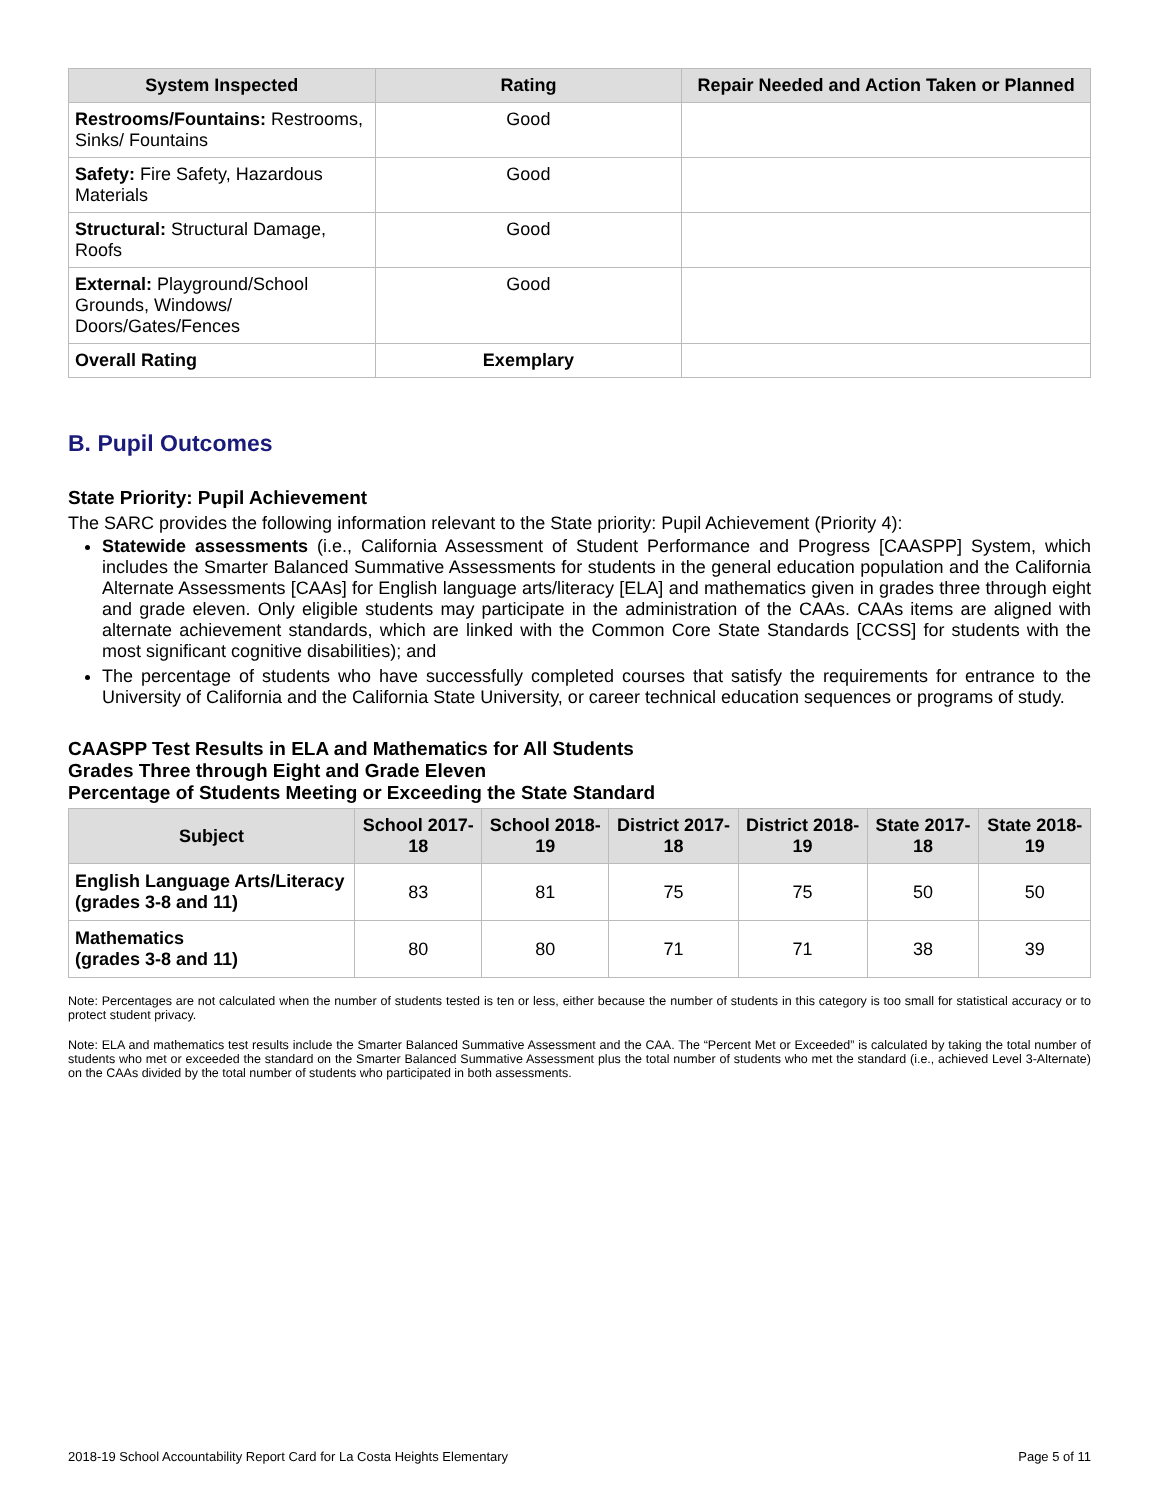| System Inspected | Rating | Repair Needed and Action Taken or Planned |
| --- | --- | --- |
| Restrooms/Fountains: Restrooms, Sinks/ Fountains | Good | |
| Safety: Fire Safety, Hazardous Materials | Good | |
| Structural: Structural Damage, Roofs | Good | |
| External: Playground/School Grounds, Windows/ Doors/Gates/Fences | Good | |
| Overall Rating | Exemplary | |
B. Pupil Outcomes
State Priority: Pupil Achievement
The SARC provides the following information relevant to the State priority: Pupil Achievement (Priority 4):
Statewide assessments (i.e., California Assessment of Student Performance and Progress [CAASPP] System, which includes the Smarter Balanced Summative Assessments for students in the general education population and the California Alternate Assessments [CAAs] for English language arts/literacy [ELA] and mathematics given in grades three through eight and grade eleven. Only eligible students may participate in the administration of the CAAs. CAAs items are aligned with alternate achievement standards, which are linked with the Common Core State Standards [CCSS] for students with the most significant cognitive disabilities); and
The percentage of students who have successfully completed courses that satisfy the requirements for entrance to the University of California and the California State University, or career technical education sequences or programs of study.
CAASPP Test Results in ELA and Mathematics for All Students
Grades Three through Eight and Grade Eleven
Percentage of Students Meeting or Exceeding the State Standard
| Subject | School 2017-18 | School 2018-19 | District 2017-18 | District 2018-19 | State 2017-18 | State 2018-19 |
| --- | --- | --- | --- | --- | --- | --- |
| English Language Arts/Literacy (grades 3-8 and 11) | 83 | 81 | 75 | 75 | 50 | 50 |
| Mathematics (grades 3-8 and 11) | 80 | 80 | 71 | 71 | 38 | 39 |
Note: Percentages are not calculated when the number of students tested is ten or less, either because the number of students in this category is too small for statistical accuracy or to protect student privacy.
Note: ELA and mathematics test results include the Smarter Balanced Summative Assessment and the CAA. The “Percent Met or Exceeded” is calculated by taking the total number of students who met or exceeded the standard on the Smarter Balanced Summative Assessment plus the total number of students who met the standard (i.e., achieved Level 3-Alternate) on the CAAs divided by the total number of students who participated in both assessments.
2018-19 School Accountability Report Card for La Costa Heights Elementary Page 5 of 11